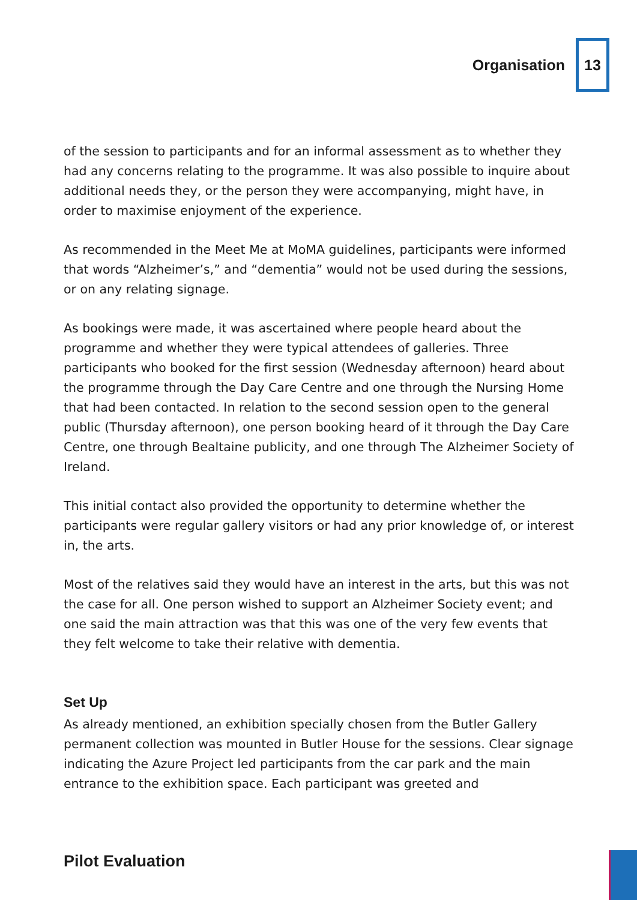Organisation 13
of the session to participants and for an informal assessment as to whether they had any concerns relating to the programme. It was also possible to inquire about additional needs they, or the person they were accompanying, might have, in order to maximise enjoyment of the experience.
As recommended in the Meet Me at MoMA guidelines, participants were informed that words “Alzheimer’s,” and “dementia” would not be used during the sessions, or on any relating signage.
As bookings were made, it was ascertained where people heard about the programme and whether they were typical attendees of galleries. Three participants who booked for the first session (Wednesday afternoon) heard about the programme through the Day Care Centre and one through the Nursing Home that had been contacted. In relation to the second session open to the general public (Thursday afternoon), one person booking heard of it through the Day Care Centre, one through Bealtaine publicity, and one through The Alzheimer Society of Ireland.
This initial contact also provided the opportunity to determine whether the participants were regular gallery visitors or had any prior knowledge of, or interest in, the arts.
Most of the relatives said they would have an interest in the arts, but this was not the case for all. One person wished to support an Alzheimer Society event; and one said the main attraction was that this was one of the very few events that they felt welcome to take their relative with dementia.
Set Up
As already mentioned, an exhibition specially chosen from the Butler Gallery permanent collection was mounted in Butler House for the sessions. Clear signage indicating the Azure Project led participants from the car park and the main entrance to the exhibition space. Each participant was greeted and
Pilot Evaluation